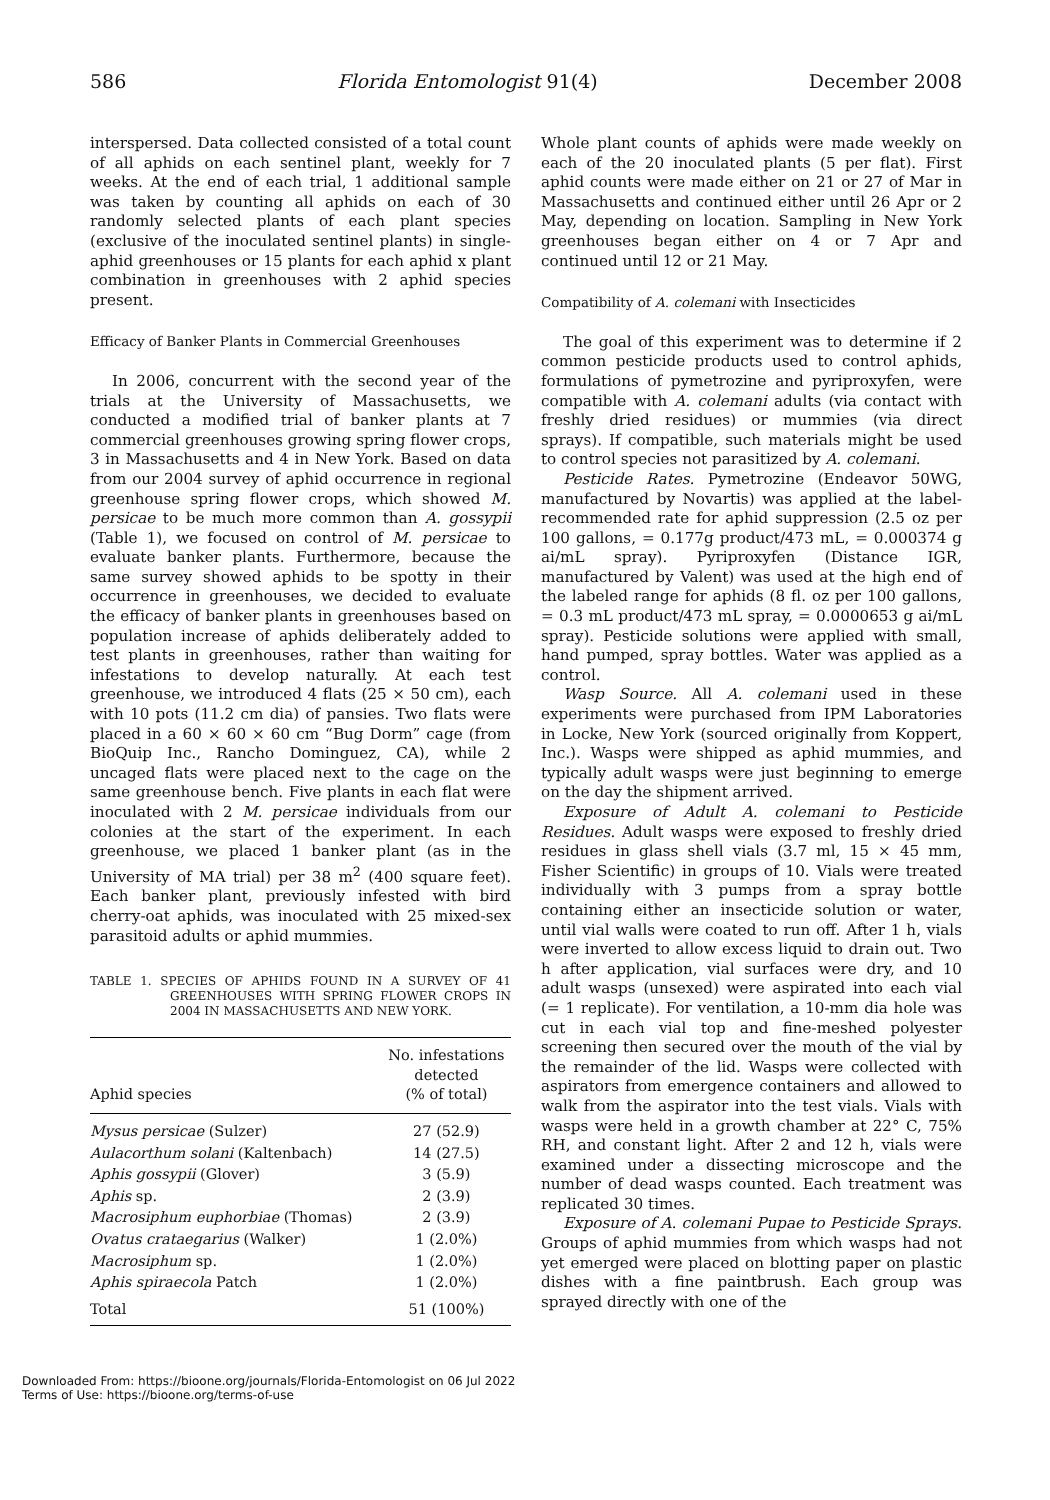586 Florida Entomologist 91(4) December 2008
interspersed. Data collected consisted of a total count of all aphids on each sentinel plant, weekly for 7 weeks. At the end of each trial, 1 additional sample was taken by counting all aphids on each of 30 randomly selected plants of each plant species (exclusive of the inoculated sentinel plants) in single-aphid greenhouses or 15 plants for each aphid x plant combination in greenhouses with 2 aphid species present.
Efficacy of Banker Plants in Commercial Greenhouses
In 2006, concurrent with the second year of the trials at the University of Massachusetts, we conducted a modified trial of banker plants at 7 commercial greenhouses growing spring flower crops, 3 in Massachusetts and 4 in New York. Based on data from our 2004 survey of aphid occurrence in regional greenhouse spring flower crops, which showed M. persicae to be much more common than A. gossypii (Table 1), we focused on control of M. persicae to evaluate banker plants. Furthermore, because the same survey showed aphids to be spotty in their occurrence in greenhouses, we decided to evaluate the efficacy of banker plants in greenhouses based on population increase of aphids deliberately added to test plants in greenhouses, rather than waiting for infestations to develop naturally. At each test greenhouse, we introduced 4 flats (25 × 50 cm), each with 10 pots (11.2 cm dia) of pansies. Two flats were placed in a 60 × 60 × 60 cm “Bug Dorm” cage (from BioQuip Inc., Rancho Dominguez, CA), while 2 uncaged flats were placed next to the cage on the same greenhouse bench. Five plants in each flat were inoculated with 2 M. persicae individuals from our colonies at the start of the experiment. In each greenhouse, we placed 1 banker plant (as in the University of MA trial) per 38 m<sup>2</sup> (400 square feet). Each banker plant, previously infested with bird cherry-oat aphids, was inoculated with 25 mixed-sex parasitoid adults or aphid mummies.
TABLE 1. SPECIES OF APHIDS FOUND IN A SURVEY OF 41 GREENHOUSES WITH SPRING FLOWER CROPS IN 2004 IN MASSACHUSETTS AND NEW YORK.
| Aphid species | No. infestations detected (% of total) |
| --- | --- |
| Mysus persicae (Sulzer) | 27 (52.9) |
| Aulacorthum solani (Kaltenbach) | 14 (27.5) |
| Aphis gossypii (Glover) | 3 (5.9) |
| Aphis sp. | 2 (3.9) |
| Macrosiphum euphorbiae (Thomas) | 2 (3.9) |
| Ovatus crataegarius (Walker) | 1 (2.0%) |
| Macrosiphum sp. | 1 (2.0%) |
| Aphis spiraecola Patch | 1 (2.0%) |
| Total | 51 (100%) |
Whole plant counts of aphids were made weekly on each of the 20 inoculated plants (5 per flat). First aphid counts were made either on 21 or 27 of Mar in Massachusetts and continued either until 26 Apr or 2 May, depending on location. Sampling in New York greenhouses began either on 4 or 7 Apr and continued until 12 or 21 May.
Compatibility of A. colemani with Insecticides
The goal of this experiment was to determine if 2 common pesticide products used to control aphids, formulations of pymetrozine and pyriproxyfen, were compatible with A. colemani adults (via contact with freshly dried residues) or mummies (via direct sprays). If compatible, such materials might be used to control species not parasitized by A. colemani.
Pesticide Rates. Pymetrozine (Endeavor 50WG, manufactured by Novartis) was applied at the label-recommended rate for aphid suppression (2.5 oz per 100 gallons, = 0.177g product/473 mL, = 0.000374 g ai/mL spray). Pyriproxyfen (Distance IGR, manufactured by Valent) was used at the high end of the labeled range for aphids (8 fl. oz per 100 gallons, = 0.3 mL product/473 mL spray, = 0.0000653 g ai/mL spray). Pesticide solutions were applied with small, hand pumped, spray bottles. Water was applied as a control.
Wasp Source. All A. colemani used in these experiments were purchased from IPM Laboratories in Locke, New York (sourced originally from Koppert, Inc.). Wasps were shipped as aphid mummies, and typically adult wasps were just beginning to emerge on the day the shipment arrived.
Exposure of Adult A. colemani to Pesticide Residues. Adult wasps were exposed to freshly dried residues in glass shell vials (3.7 ml, 15 × 45 mm, Fisher Scientific) in groups of 10. Vials were treated individually with 3 pumps from a spray bottle containing either an insecticide solution or water, until vial walls were coated to run off. After 1 h, vials were inverted to allow excess liquid to drain out. Two h after application, vial surfaces were dry, and 10 adult wasps (unsexed) were aspirated into each vial (= 1 replicate). For ventilation, a 10-mm dia hole was cut in each vial top and fine-meshed polyester screening then secured over the mouth of the vial by the remainder of the lid. Wasps were collected with aspirators from emergence containers and allowed to walk from the aspirator into the test vials. Vials with wasps were held in a growth chamber at 22° C, 75% RH, and constant light. After 2 and 12 h, vials were examined under a dissecting microscope and the number of dead wasps counted. Each treatment was replicated 30 times.
Exposure of A. colemani Pupae to Pesticide Sprays. Groups of aphid mummies from which wasps had not yet emerged were placed on blotting paper on plastic dishes with a fine paintbrush. Each group was sprayed directly with one of the
Downloaded From: https://bioone.org/journals/Florida-Entomologist on 06 Jul 2022
Terms of Use: https://bioone.org/terms-of-use